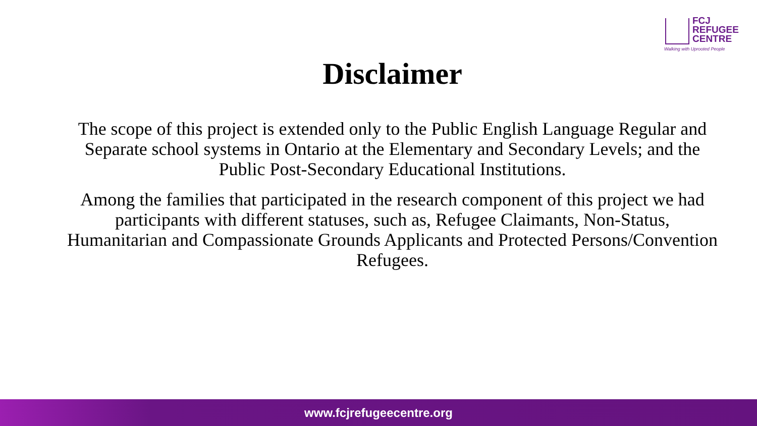FCJ
REFUGEE
CENTRE
Walking with Uprooted People
Disclaimer
The scope of this project is extended only to the Public English Language Regular and Separate school systems in Ontario at the Elementary and Secondary Levels; and the Public Post-Secondary Educational Institutions.
Among the families that participated in the research component of this project we had participants with different statuses, such as, Refugee Claimants, Non-Status, Humanitarian and Compassionate Grounds Applicants and Protected Persons/Convention Refugees.
www.fcjrefugeecentre.org